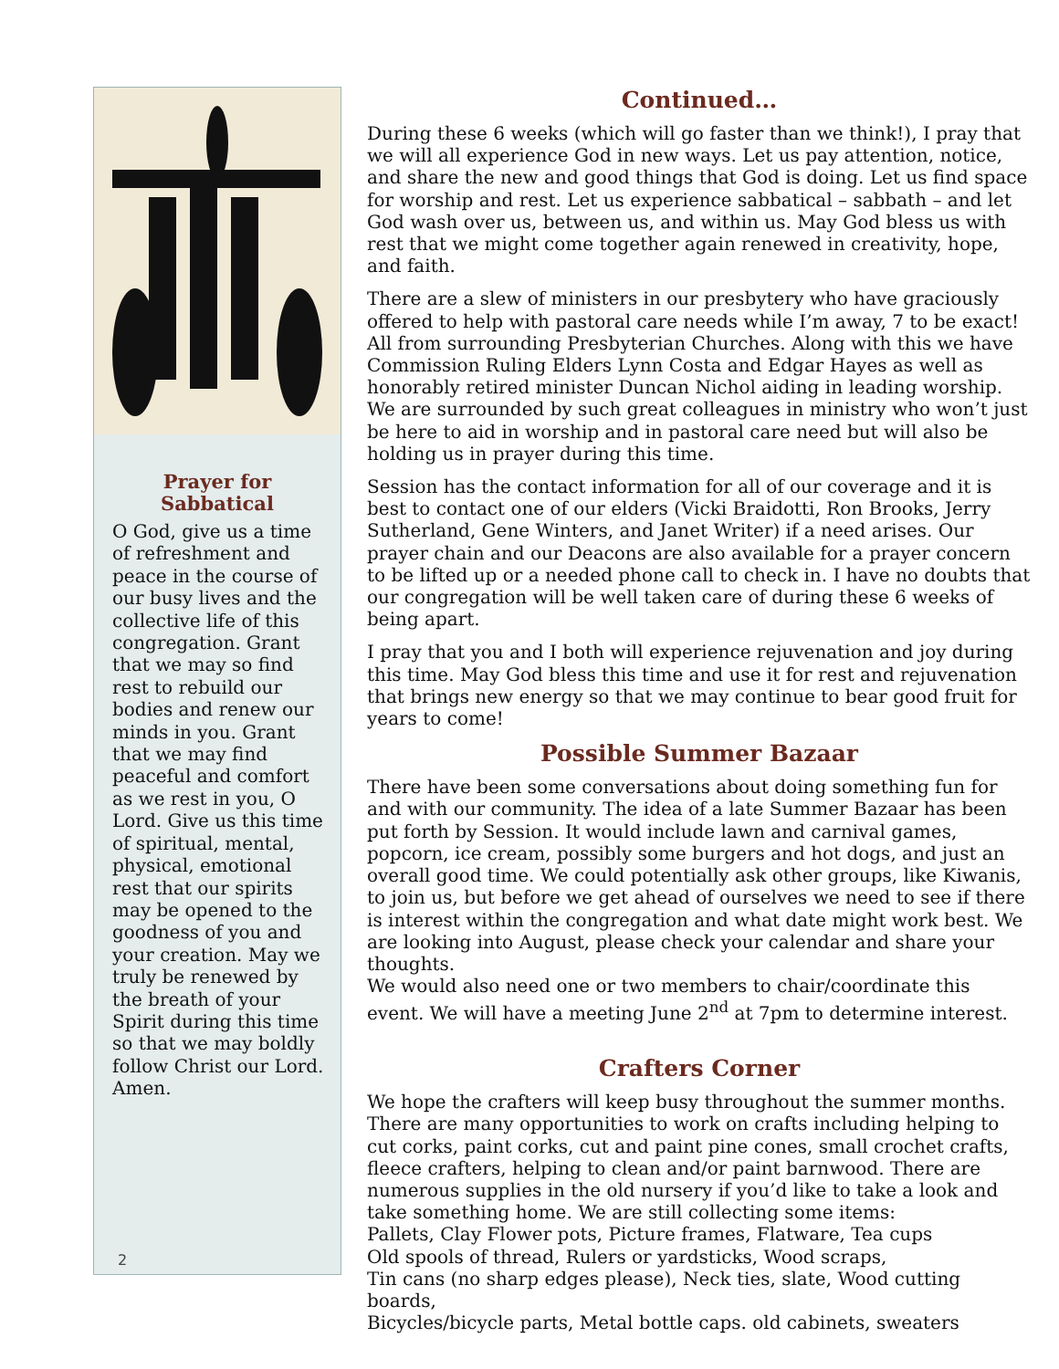Prayer for
Sabbatical
O God, give us a time of refreshment and peace in the course of our busy lives and the collective life of this congregation. Grant that we may so find rest to rebuild our bodies and renew our minds in you. Grant that we may find peaceful and comfort as we rest in you, O Lord. Give us this time of spiritual, mental, physical, emotional rest that our spirits may be opened to the goodness of you and your creation. May we truly be renewed by the breath of your Spirit during this time so that we may boldly follow Christ our Lord. Amen.
2
Continued…
During these 6 weeks (which will go faster than we think!), I pray that we will all experience God in new ways. Let us pay attention, notice, and share the new and good things that God is doing. Let us find space for worship and rest. Let us experience sabbatical – sabbath – and let God wash over us, between us, and within us. May God bless us with rest that we might come together again renewed in creativity, hope, and faith.
There are a slew of ministers in our presbytery who have graciously offered to help with pastoral care needs while I’m away, 7 to be exact! All from surrounding Presbyterian Churches. Along with this we have Commission Ruling Elders Lynn Costa and Edgar Hayes as well as honorably retired minister Duncan Nichol aiding in leading worship. We are surrounded by such great colleagues in ministry who won’t just be here to aid in worship and in pastoral care need but will also be holding us in prayer during this time.
Session has the contact information for all of our coverage and it is best to contact one of our elders (Vicki Braidotti, Ron Brooks, Jerry Sutherland, Gene Winters, and Janet Writer) if a need arises. Our prayer chain and our Deacons are also available for a prayer concern to be lifted up or a needed phone call to check in. I have no doubts that our congregation will be well taken care of during these 6 weeks of being apart.
I pray that you and I both will experience rejuvenation and joy during this time. May God bless this time and use it for rest and rejuvenation that brings new energy so that we may continue to bear good fruit for years to come!
Possible Summer Bazaar
There have been some conversations about doing something fun for and with our community. The idea of a late Summer Bazaar has been put forth by Session. It would include lawn and carnival games, popcorn, ice cream, possibly some burgers and hot dogs, and just an overall good time. We could potentially ask other groups, like Kiwanis, to join us, but before we get ahead of ourselves we need to see if there is interest within the congregation and what date might work best. We are looking into August, please check your calendar and share your thoughts.
We would also need one or two members to chair/coordinate this event. We will have a meeting June 2<sup>nd</sup> at 7pm to determine interest.
Crafters Corner
We hope the crafters will keep busy throughout the summer months. There are many opportunities to work on crafts including helping to cut corks, paint corks, cut and paint pine cones, small crochet crafts, fleece crafters, helping to clean and/or paint barnwood. There are numerous supplies in the old nursery if you’d like to take a look and take something home. We are still collecting some items:
Pallets, Clay Flower pots, Picture frames, Flatware, Tea cups
Old spools of thread, Rulers or yardsticks, Wood scraps,
Tin cans (no sharp edges please), Neck ties, slate, Wood cutting boards,
Bicycles/bicycle parts, Metal bottle caps. old cabinets, sweaters